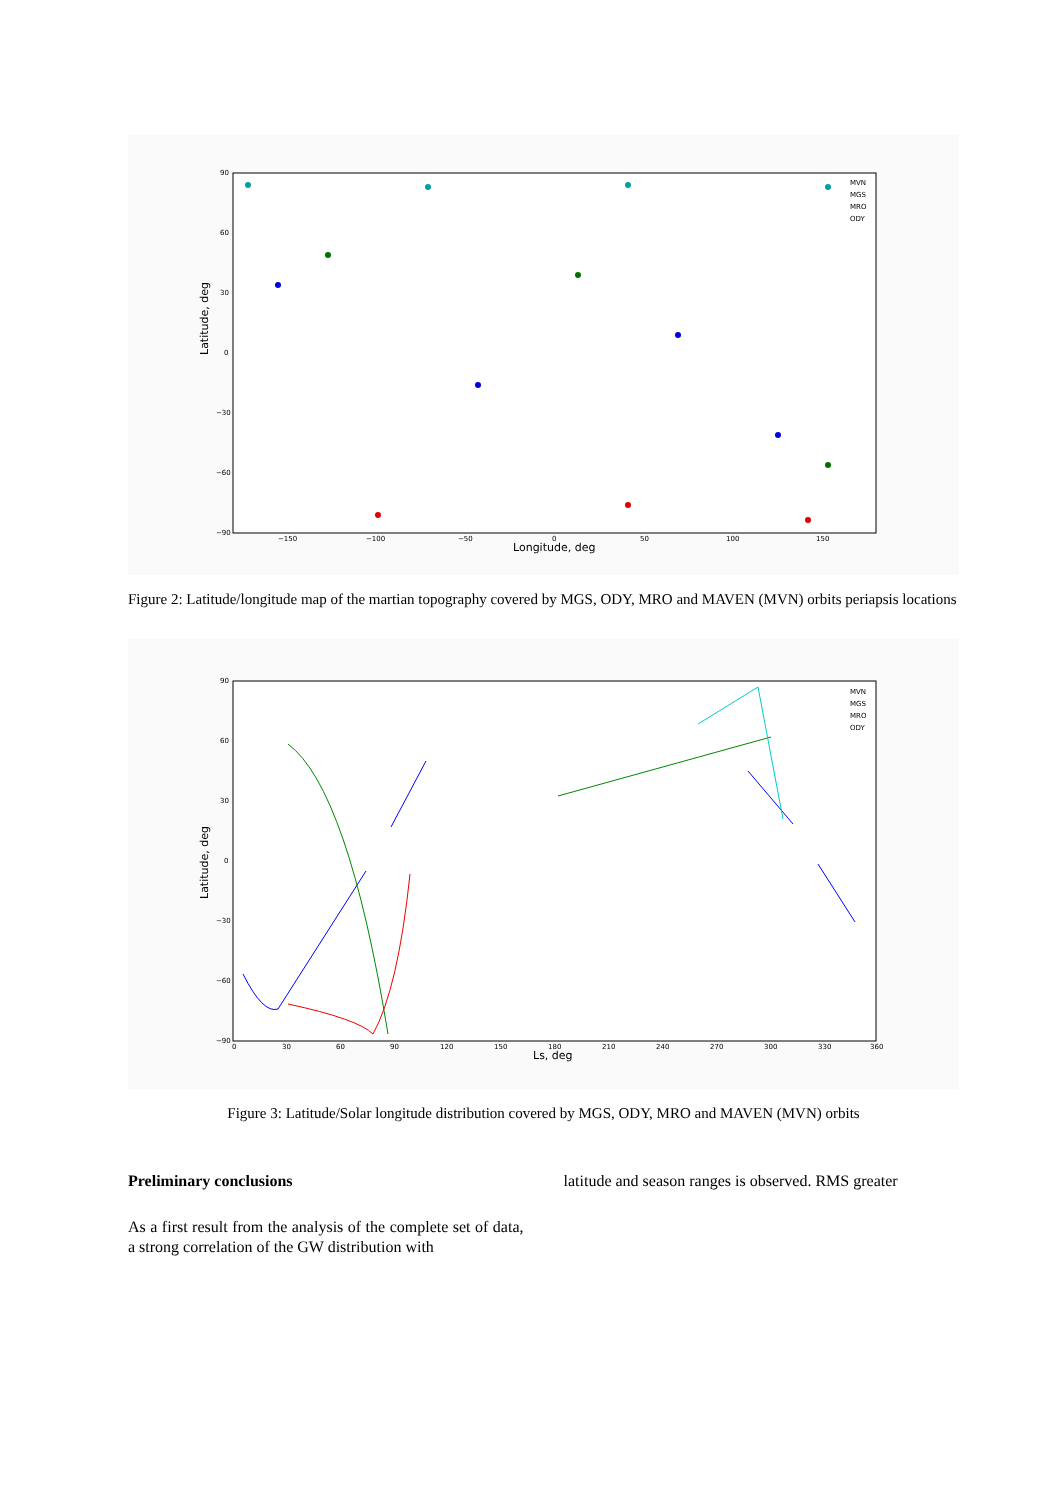Latitude, deg
Longitude, deg
90
60
30
0
−30
−60
−90
−150
−100
−50
0
50
100
150
MVN
MGS
MRO
ODY
Figure 2: Latitude/longitude map of the martian topography covered by MGS, ODY, MRO and MAVEN (MVN) orbits periapsis locations
Latitude, deg
Ls, deg
90
60
30
0
−30
−60
−90
0
30
60
90
120
150
180
210
240
270
300
330
360
MVN
MGS
MRO
ODY
Figure 3: Latitude/Solar longitude distribution covered by MGS, ODY, MRO and MAVEN (MVN) orbits
Preliminary conclusions
As a first result from the analysis of the complete set of data, a strong correlation of the GW distribution with
latitude and season ranges is observed. RMS greater